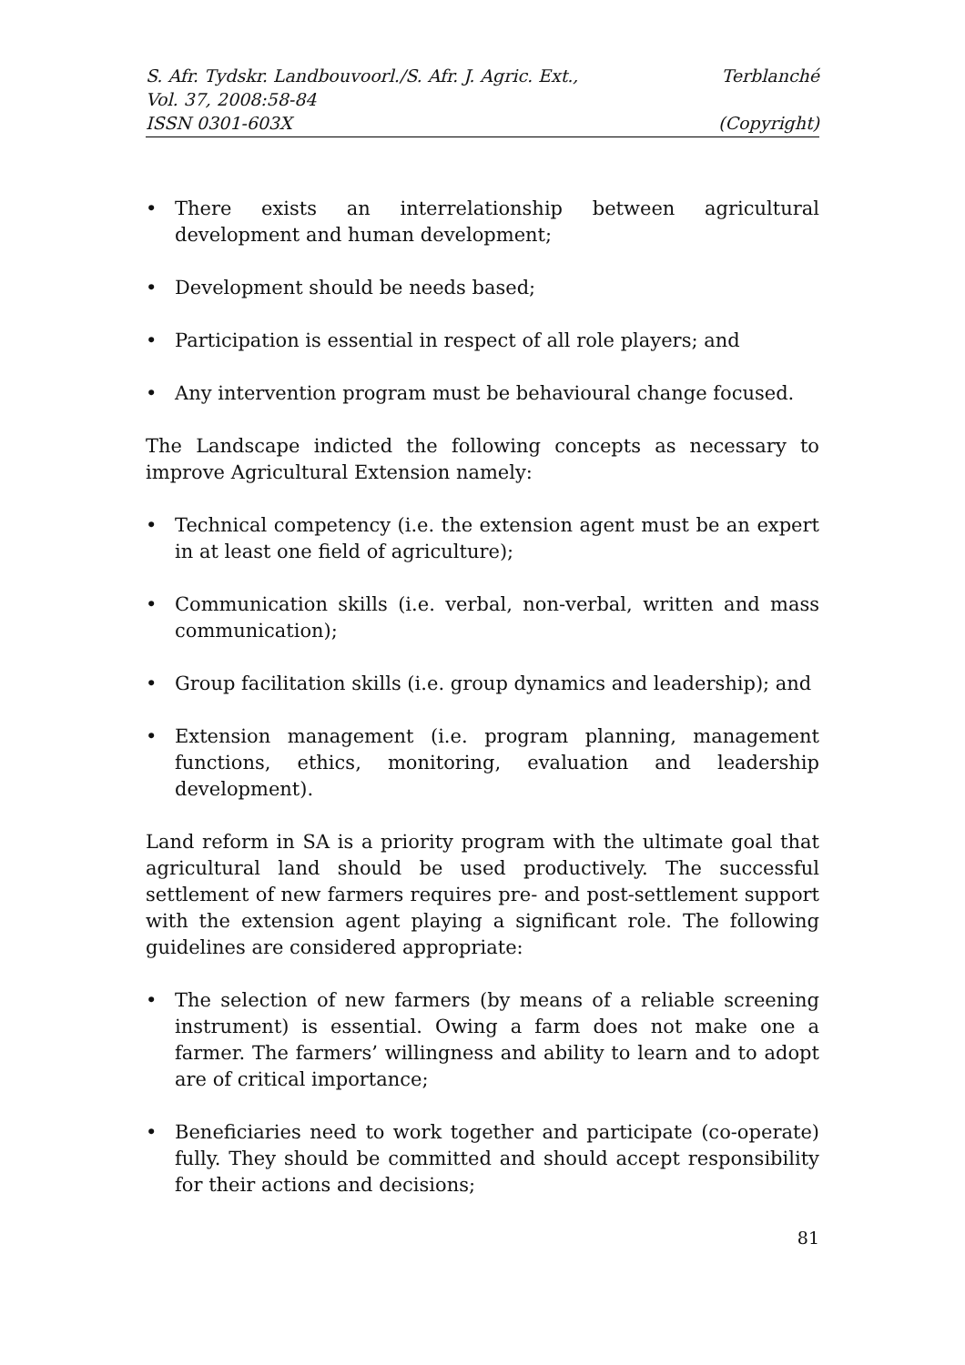S. Afr. Tydskr. Landbouvoorl./S. Afr. J. Agric. Ext., Terblanché
Vol. 37, 2008:58-84
ISSN 0301-603X (Copyright)
• There exists an interrelationship between agricultural development and human development;
• Development should be needs based;
• Participation is essential in respect of all role players; and
• Any intervention program must be behavioural change focused.
The Landscape indicted the following concepts as necessary to improve Agricultural Extension namely:
• Technical competency (i.e. the extension agent must be an expert in at least one field of agriculture);
• Communication skills (i.e. verbal, non-verbal, written and mass communication);
• Group facilitation skills (i.e. group dynamics and leadership); and
• Extension management (i.e. program planning, management functions, ethics, monitoring, evaluation and leadership development).
Land reform in SA is a priority program with the ultimate goal that agricultural land should be used productively. The successful settlement of new farmers requires pre- and post-settlement support with the extension agent playing a significant role. The following guidelines are considered appropriate:
• The selection of new farmers (by means of a reliable screening instrument) is essential. Owing a farm does not make one a farmer. The farmers’ willingness and ability to learn and to adopt are of critical importance;
• Beneficiaries need to work together and participate (co-operate) fully. They should be committed and should accept responsibility for their actions and decisions;
81